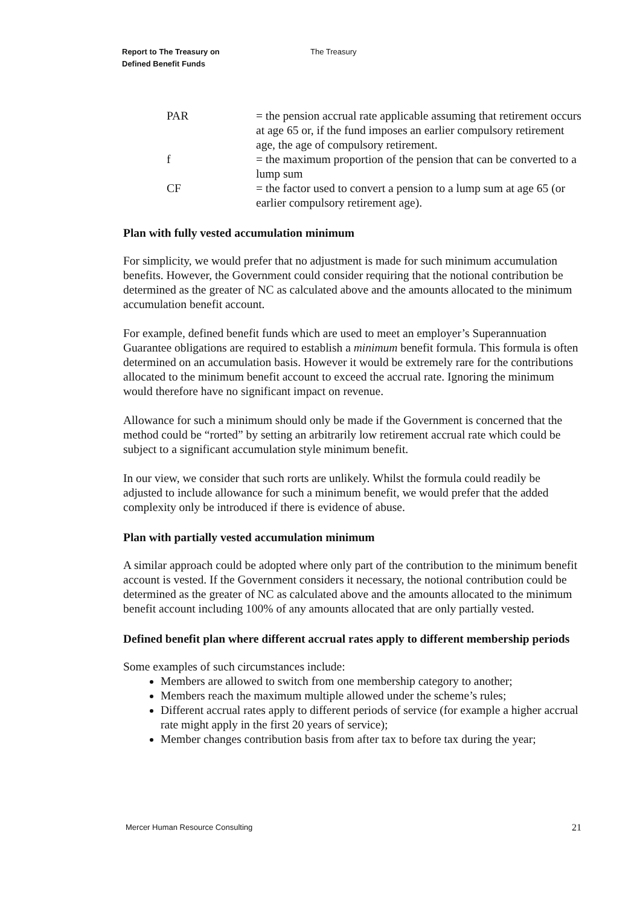Report to The Treasury on
Defined Benefit Funds
The Treasury
PAR = the pension accrual rate applicable assuming that retirement occurs at age 65 or, if the fund imposes an earlier compulsory retirement age, the age of compulsory retirement.
f = the maximum proportion of the pension that can be converted to a lump sum
CF = the factor used to convert a pension to a lump sum at age 65 (or earlier compulsory retirement age).
Plan with fully vested accumulation minimum
For simplicity, we would prefer that no adjustment is made for such minimum accumulation benefits. However, the Government could consider requiring that the notional contribution be determined as the greater of NC as calculated above and the amounts allocated to the minimum accumulation benefit account.
For example, defined benefit funds which are used to meet an employer’s Superannuation Guarantee obligations are required to establish a minimum benefit formula. This formula is often determined on an accumulation basis. However it would be extremely rare for the contributions allocated to the minimum benefit account to exceed the accrual rate. Ignoring the minimum would therefore have no significant impact on revenue.
Allowance for such a minimum should only be made if the Government is concerned that the method could be “rorted” by setting an arbitrarily low retirement accrual rate which could be subject to a significant accumulation style minimum benefit.
In our view, we consider that such rorts are unlikely. Whilst the formula could readily be adjusted to include allowance for such a minimum benefit, we would prefer that the added complexity only be introduced if there is evidence of abuse.
Plan with partially vested accumulation minimum
A similar approach could be adopted where only part of the contribution to the minimum benefit account is vested. If the Government considers it necessary, the notional contribution could be determined as the greater of NC as calculated above and the amounts allocated to the minimum benefit account including 100% of any amounts allocated that are only partially vested.
Defined benefit plan where different accrual rates apply to different membership periods
Some examples of such circumstances include:
Members are allowed to switch from one membership category to another;
Members reach the maximum multiple allowed under the scheme’s rules;
Different accrual rates apply to different periods of service (for example a higher accrual rate might apply in the first 20 years of service);
Member changes contribution basis from after tax to before tax during the year;
Mercer Human Resource Consulting 21